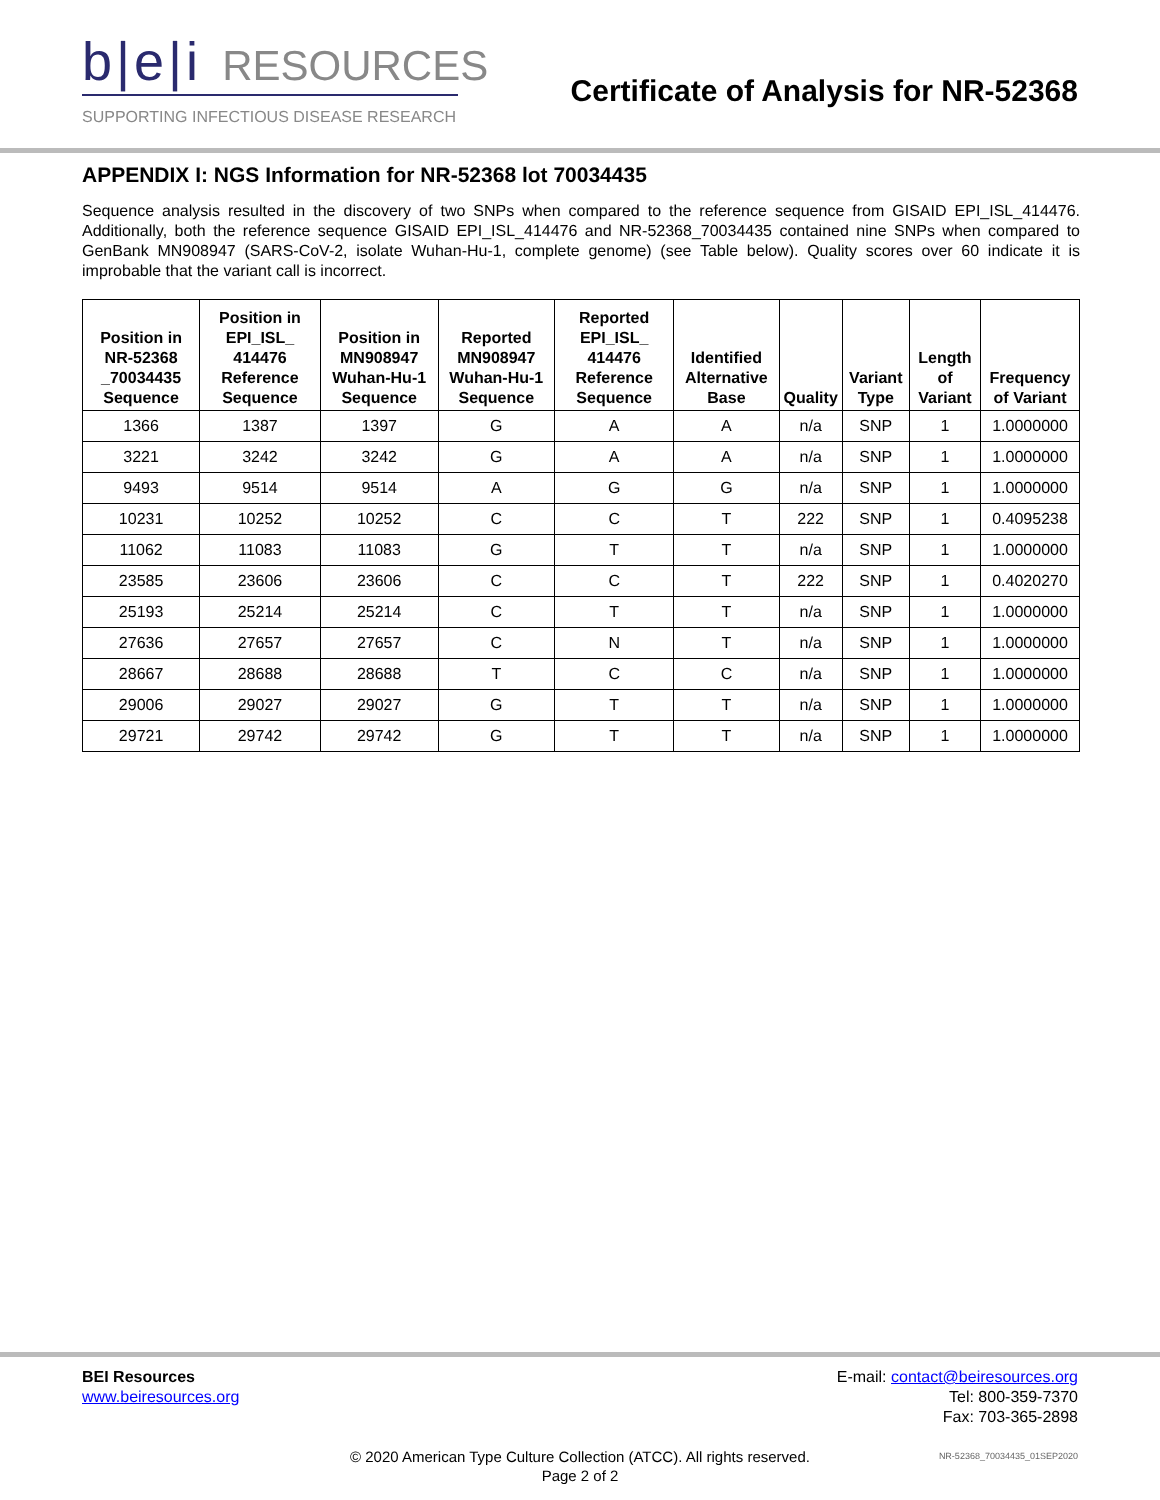b|e|i RESOURCES
SUPPORTING INFECTIOUS DISEASE RESEARCH
Certificate of Analysis for NR-52368
APPENDIX I: NGS Information for NR-52368 lot 70034435
Sequence analysis resulted in the discovery of two SNPs when compared to the reference sequence from GISAID EPI_ISL_414476. Additionally, both the reference sequence GISAID EPI_ISL_414476 and NR-52368_70034435 contained nine SNPs when compared to GenBank MN908947 (SARS-CoV-2, isolate Wuhan-Hu-1, complete genome) (see Table below). Quality scores over 60 indicate it is improbable that the variant call is incorrect.
| Position in NR-52368 _70034435 Sequence | Position in EPI_ISL_ 414476 Reference Sequence | Position in MN908947 Wuhan-Hu-1 Sequence | Reported MN908947 Wuhan-Hu-1 Sequence | Reported EPI_ISL_ 414476 Reference Sequence | Identified Alternative Base | Quality | Variant Type | Length of Variant | Frequency of Variant |
| --- | --- | --- | --- | --- | --- | --- | --- | --- | --- |
| 1366 | 1387 | 1397 | G | A | A | n/a | SNP | 1 | 1.0000000 |
| 3221 | 3242 | 3242 | G | A | A | n/a | SNP | 1 | 1.0000000 |
| 9493 | 9514 | 9514 | A | G | G | n/a | SNP | 1 | 1.0000000 |
| 10231 | 10252 | 10252 | C | C | T | 222 | SNP | 1 | 0.4095238 |
| 11062 | 11083 | 11083 | G | T | T | n/a | SNP | 1 | 1.0000000 |
| 23585 | 23606 | 23606 | C | C | T | 222 | SNP | 1 | 0.4020270 |
| 25193 | 25214 | 25214 | C | T | T | n/a | SNP | 1 | 1.0000000 |
| 27636 | 27657 | 27657 | C | N | T | n/a | SNP | 1 | 1.0000000 |
| 28667 | 28688 | 28688 | T | C | C | n/a | SNP | 1 | 1.0000000 |
| 29006 | 29027 | 29027 | G | T | T | n/a | SNP | 1 | 1.0000000 |
| 29721 | 29742 | 29742 | G | T | T | n/a | SNP | 1 | 1.0000000 |
BEI Resources
www.beiresources.org
E-mail: contact@beiresources.org
Tel: 800-359-7370
Fax: 703-365-2898
© 2020 American Type Culture Collection (ATCC). All rights reserved.
Page 2 of 2
NR-52368_70034435_01SEP2020